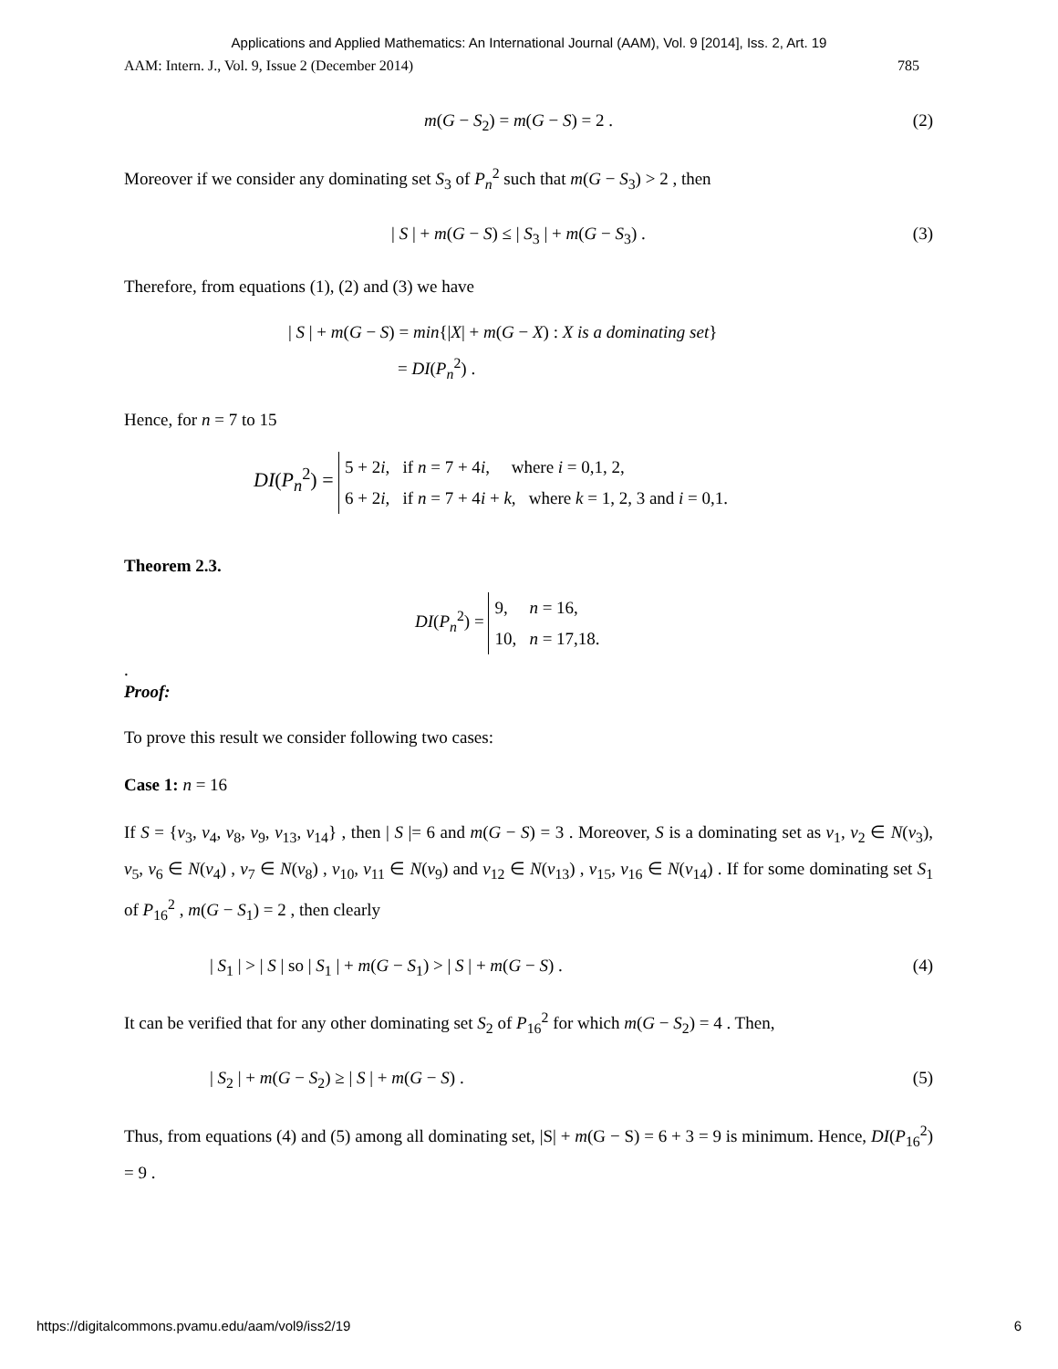Applications and Applied Mathematics: An International Journal (AAM), Vol. 9 [2014], Iss. 2, Art. 19
AAM: Intern. J., Vol. 9, Issue 2 (December 2014) 785
m(G − S<sub>2</sub>) = m(G − S) = 2 . (2)
Moreover if we consider any dominating set S<sub>3</sub> of P<sub>n</sub><sup>2</sup> such that m(G − S<sub>3</sub>) > 2 , then
| S | + m(G − S) ≤ | S<sub>3</sub> | + m(G − S<sub>3</sub>) . (3)
Therefore, from equations (1), (2) and (3) we have
| S | + m(G − S) = min{|X| + m(G − X) : X is a dominating set}
= DI(P<sub>n</sub><sup>2</sup>) .
Hence, for n = 7 to 15
DI(P<sub>n</sub><sup>2</sup>) = 5 + 2i, if n = 7 + 4i, where i = 0,1, 2,
6 + 2i, if n = 7 + 4i + k, where k = 1, 2, 3 and i = 0,1.
Theorem 2.3.
DI(P<sub>n</sub><sup>2</sup>) = 9, n = 16,
10, n = 17,18.
.
Proof:
To prove this result we consider following two cases:
Case 1: n = 16
If S = {v<sub>3</sub>, v<sub>4</sub>, v<sub>8</sub>, v<sub>9</sub>, v<sub>13</sub>, v<sub>14</sub>} , then | S |= 6 and m(G − S) = 3 . Moreover, S is a dominating set as v<sub>1</sub>, v<sub>2</sub> ∈ N(v<sub>3</sub>), v<sub>5</sub>, v<sub>6</sub> ∈ N(v<sub>4</sub>) , v<sub>7</sub> ∈ N(v<sub>8</sub>) , v<sub>10</sub>, v<sub>11</sub> ∈ N(v<sub>9</sub>) and v<sub>12</sub> ∈ N(v<sub>13</sub>) , v<sub>15</sub>, v<sub>16</sub> ∈ N(v<sub>14</sub>) . If for some dominating set S<sub>1</sub> of P<sub>16</sub><sup>2</sup> , m(G − S<sub>1</sub>) = 2 , then clearly
| S<sub>1</sub> | > | S | so | S<sub>1</sub> | + m(G − S<sub>1</sub>) > | S | + m(G − S) . (4)
It can be verified that for any other dominating set S<sub>2</sub> of P<sub>16</sub><sup>2</sup> for which m(G − S<sub>2</sub>) = 4 . Then,
| S<sub>2</sub> | + m(G − S<sub>2</sub>) ≥ | S | + m(G − S) . (5)
Thus, from equations (4) and (5) among all dominating set, |S| + m(G − S) = 6 + 3 = 9 is minimum. Hence, DI(P<sub>16</sub><sup>2</sup>) = 9 .
https://digitalcommons.pvamu.edu/aam/vol9/iss2/19 6